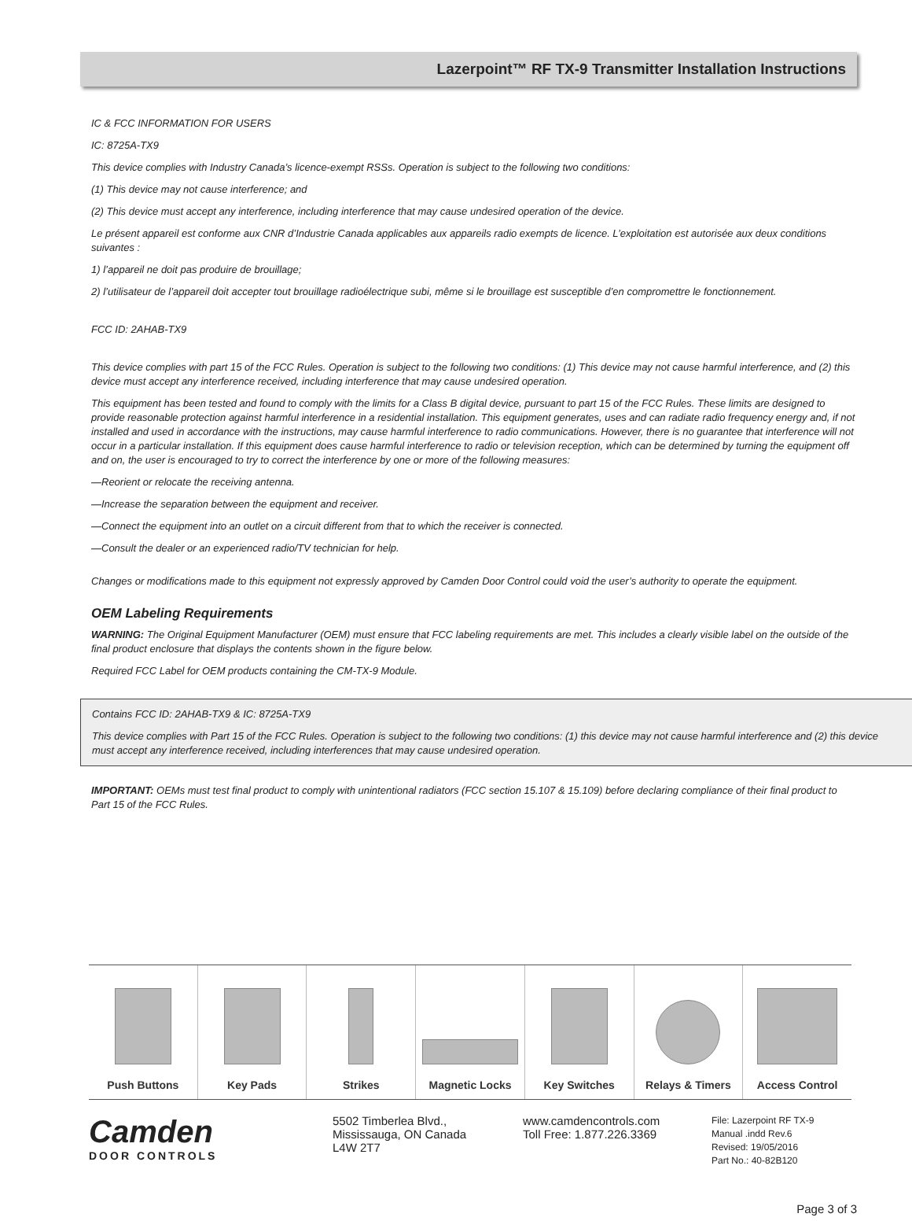Lazerpoint™ RF TX-9 Transmitter Installation Instructions
IC & FCC INFORMATION FOR USERS
IC: 8725A-TX9
This device complies with Industry Canada’s licence-exempt RSSs. Operation is subject to the following two conditions:
(1) This device may not cause interference; and
(2) This device must accept any interference, including interference that may cause undesired operation of the device.
Le présent appareil est conforme aux CNR d’Industrie Canada applicables aux appareils radio exempts de licence. L’exploitation est autorisée aux deux conditions suivantes :
1) l’appareil ne doit pas produire de brouillage;
2) l’utilisateur de l’appareil doit accepter tout brouillage radioélectrique subi, même si le brouillage est susceptible d’en compromettre le fonctionnement.
FCC ID: 2AHAB-TX9
This device complies with part 15 of the FCC Rules. Operation is subject to the following two conditions: (1) This device may not cause harmful interference, and (2) this device must accept any interference received, including interference that may cause undesired operation.
This equipment has been tested and found to comply with the limits for a Class B digital device, pursuant to part 15 of the FCC Rules. These limits are designed to provide reasonable protection against harmful interference in a residential installation. This equipment generates, uses and can radiate radio frequency energy and, if not installed and used in accordance with the instructions, may cause harmful interference to radio communications. However, there is no guarantee that interference will not occur in a particular installation. If this equipment does cause harmful interference to radio or television reception, which can be determined by turning the equipment off and on, the user is encouraged to try to correct the interference by one or more of the following measures:
—Reorient or relocate the receiving antenna.
—Increase the separation between the equipment and receiver.
—Connect the equipment into an outlet on a circuit different from that to which the receiver is connected.
—Consult the dealer or an experienced radio/TV technician for help.
Changes or modifications made to this equipment not expressly approved by Camden Door Control could void the user’s authority to operate the equipment.
OEM Labeling Requirements
WARNING: The Original Equipment Manufacturer (OEM) must ensure that FCC labeling requirements are met. This includes a clearly visible label on the outside of the final product enclosure that displays the contents shown in the figure below.
Required FCC Label for OEM products containing the CM-TX-9 Module.
Contains FCC ID: 2AHAB-TX9 & IC: 8725A-TX9
This device complies with Part 15 of the FCC Rules. Operation is subject to the following two conditions: (1) this device may not cause harmful interference and (2) this device must accept any interference received, including interferences that may cause undesired operation.
IMPORTANT: OEMs must test final product to comply with unintentional radiators (FCC section 15.107 & 15.109) before declaring compliance of their final product to Part 15 of the FCC Rules.
Push Buttons Key Pads Strikes Magnetic Locks Key Switches Relays & Timers Access Control
Camden
DOOR CONTROLS
5502 Timberlea Blvd.,
Mississauga, ON Canada
L4W 2T7
www.camdencontrols.com
Toll Free: 1.877.226.3369
File: Lazerpoint RF TX-9
Manual .indd Rev.6
Revised: 19/05/2016
Part No.: 40-82B120
Page 3 of 3